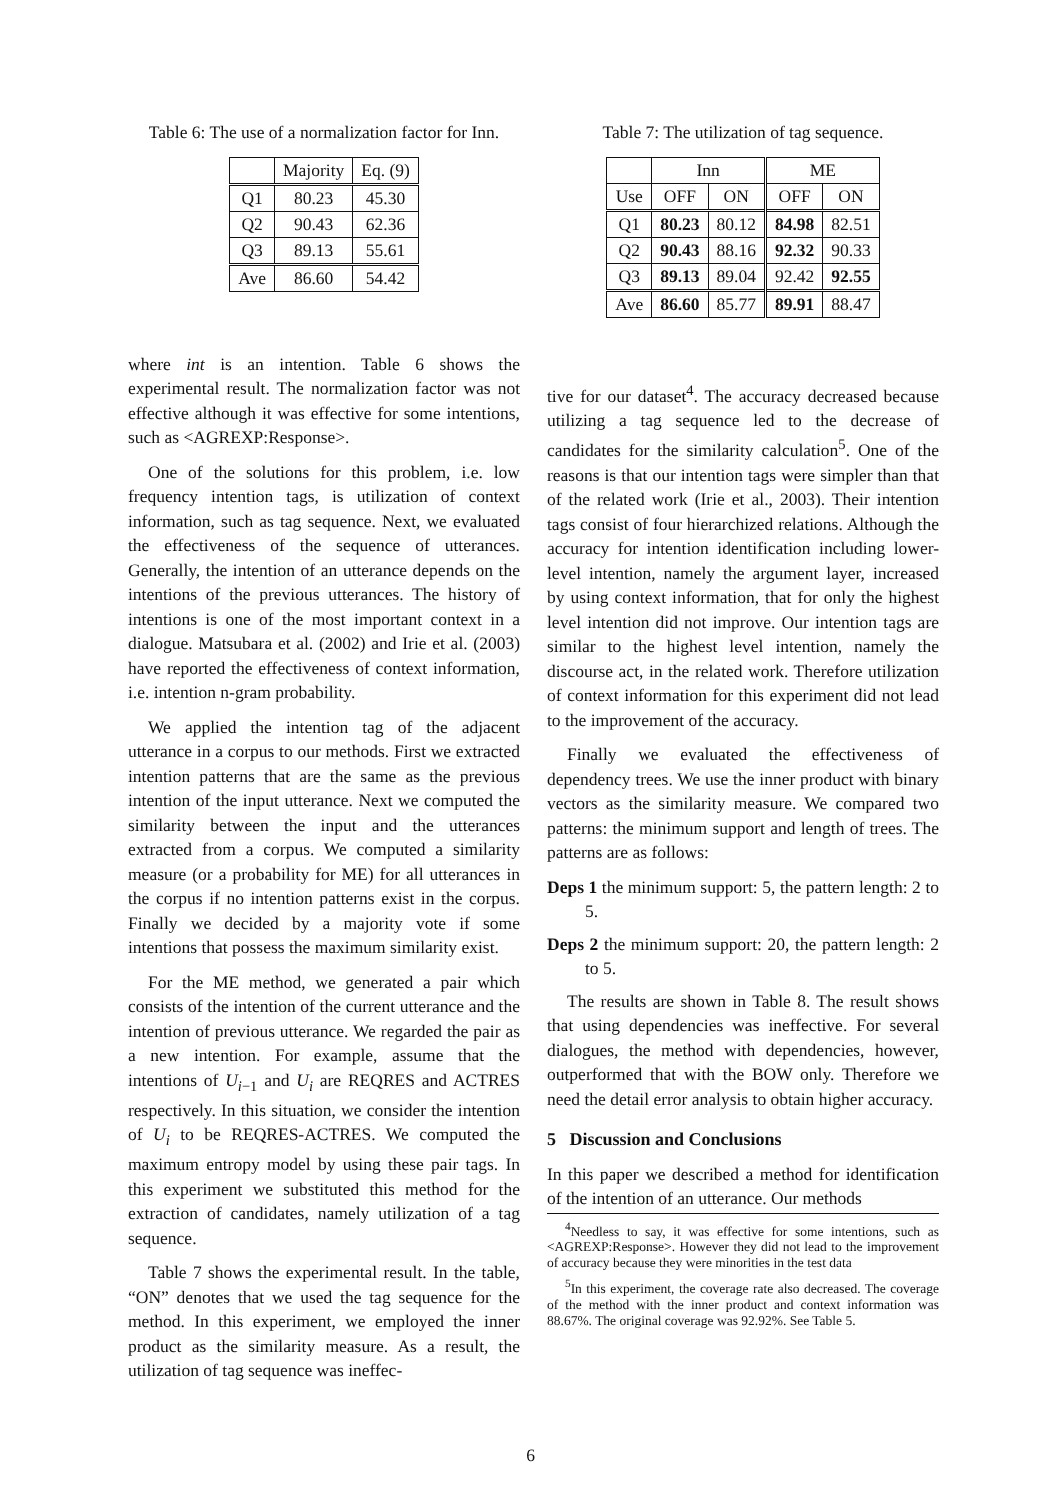Table 6: The use of a normalization factor for Inn.
| | Majority | Eq. (9) |
| --- | --- | --- |
| Q1 | 80.23 | 45.30 |
| Q2 | 90.43 | 62.36 |
| Q3 | 89.13 | 55.61 |
| Ave | 86.60 | 54.42 |
where int is an intention. Table 6 shows the experimental result. The normalization factor was not effective although it was effective for some intentions, such as <AGREXP:Response>.
One of the solutions for this problem, i.e. low frequency intention tags, is utilization of context information, such as tag sequence. Next, we evaluated the effectiveness of the sequence of utterances. Generally, the intention of an utterance depends on the intentions of the previous utterances. The history of intentions is one of the most important context in a dialogue. Matsubara et al. (2002) and Irie et al. (2003) have reported the effectiveness of context information, i.e. intention n-gram probability.
We applied the intention tag of the adjacent utterance in a corpus to our methods. First we extracted intention patterns that are the same as the previous intention of the input utterance. Next we computed the similarity between the input and the utterances extracted from a corpus. We computed a similarity measure (or a probability for ME) for all utterances in the corpus if no intention patterns exist in the corpus. Finally we decided by a majority vote if some intentions that possess the maximum similarity exist.
For the ME method, we generated a pair which consists of the intention of the current utterance and the intention of previous utterance. We regarded the pair as a new intention. For example, assume that the intentions of U<sub>i−1</sub> and U<sub>i</sub> are REQRES and ACTRES respectively. In this situation, we consider the intention of U<sub>i</sub> to be REQRES-ACTRES. We computed the maximum entropy model by using these pair tags. In this experiment we substituted this method for the extraction of candidates, namely utilization of a tag sequence.
Table 7 shows the experimental result. In the table, “ON” denotes that we used the tag sequence for the method. In this experiment, we employed the inner product as the similarity measure. As a result, the utilization of tag sequence was ineffec-
Table 7: The utilization of tag sequence.
| | Inn | | ME | |
| --- | --- | --- | --- | --- |
| Use | OFF | ON | OFF | ON |
| Q1 | 80.23 | 80.12 | 84.98 | 82.51 |
| Q2 | 90.43 | 88.16 | 92.32 | 90.33 |
| Q3 | 89.13 | 89.04 | 92.42 | 92.55 |
| Ave | 86.60 | 85.77 | 89.91 | 88.47 |
tive for our dataset<sup>4</sup>. The accuracy decreased because utilizing a tag sequence led to the decrease of candidates for the similarity calculation<sup>5</sup>. One of the reasons is that our intention tags were simpler than that of the related work (Irie et al., 2003). Their intention tags consist of four hierarchized relations. Although the accuracy for intention identification including lower-level intention, namely the argument layer, increased by using context information, that for only the highest level intention did not improve. Our intention tags are similar to the highest level intention, namely the discourse act, in the related work. Therefore utilization of context information for this experiment did not lead to the improvement of the accuracy.
Finally we evaluated the effectiveness of dependency trees. We use the inner product with binary vectors as the similarity measure. We compared two patterns: the minimum support and length of trees. The patterns are as follows:
Deps 1 the minimum support: 5, the pattern length: 2 to 5.
Deps 2 the minimum support: 20, the pattern length: 2 to 5.
The results are shown in Table 8. The result shows that using dependencies was ineffective. For several dialogues, the method with dependencies, however, outperformed that with the BOW only. Therefore we need the detail error analysis to obtain higher accuracy.
5 Discussion and Conclusions
In this paper we described a method for identification of the intention of an utterance. Our methods
<sup>4</sup> Needless to say, it was effective for some intentions, such as <AGREXP:Response>. However they did not lead to the improvement of accuracy because they were minorities in the test data
<sup>5</sup> In this experiment, the coverage rate also decreased. The coverage of the method with the inner product and context information was 88.67%. The original coverage was 92.92%. See Table 5.
6